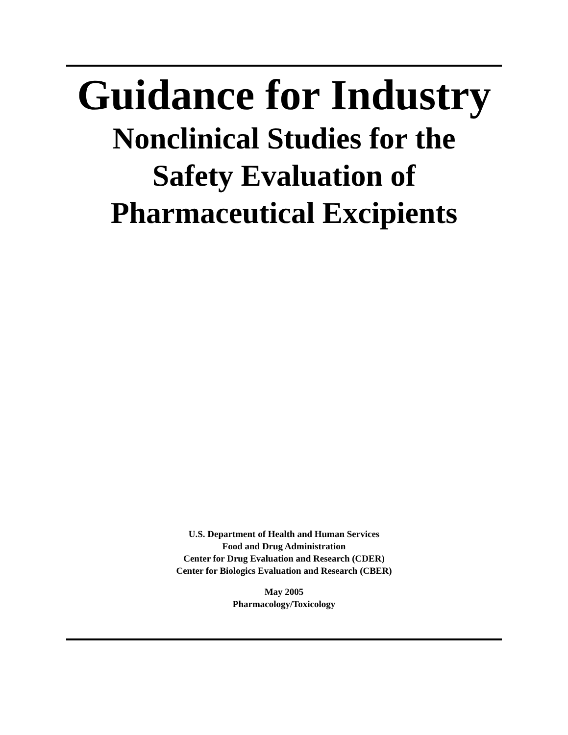Guidance for Industry
Nonclinical Studies for the
Safety Evaluation of
Pharmaceutical Excipients
U.S. Department of Health and Human Services
Food and Drug Administration
Center for Drug Evaluation and Research (CDER)
Center for Biologics Evaluation and Research (CBER)
May 2005
Pharmacology/Toxicology